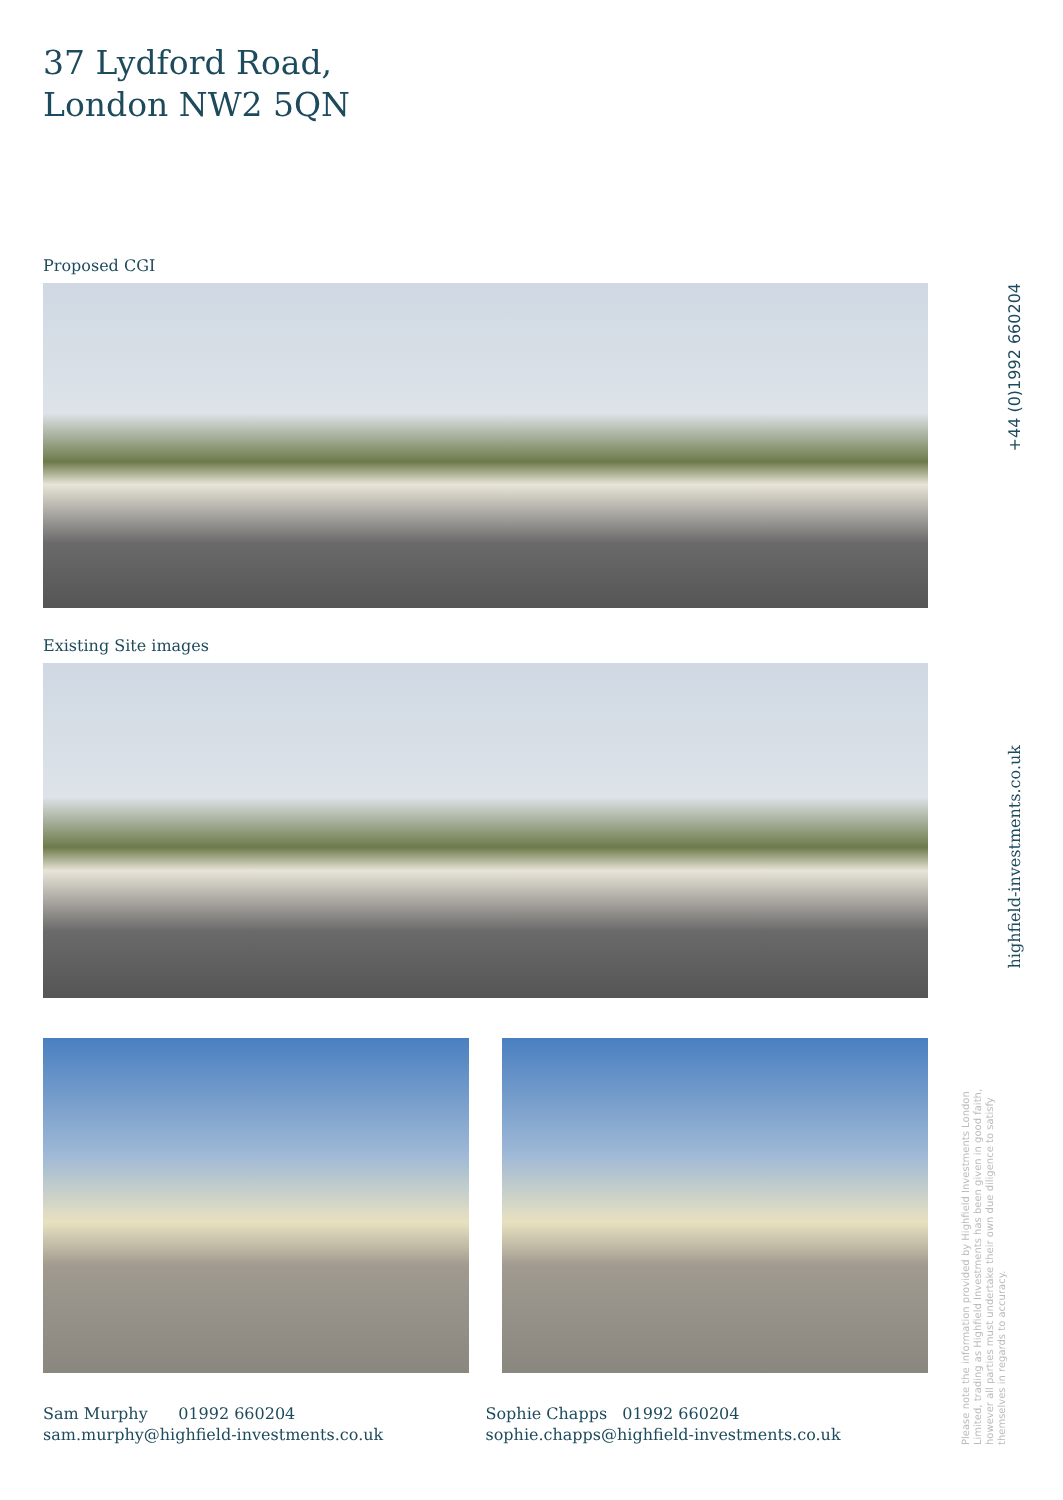37 Lydford Road,
London NW2 5QN
Proposed CGI
Existing Site images
Sam Murphy 01992 660204
sam.murphy@highfield-investments.co.uk
Sophie Chapps 01992 660204
sophie.chapps@highfield-investments.co.uk
+44 (0)1992 660204
highfield-investments.co.uk
Please note the information provided by Highfield Investments London Limited, trading as Highfield Investments has been given in good faith, however all parties must undertake their own due diligence to satisfy themselves in regards to accuracy.